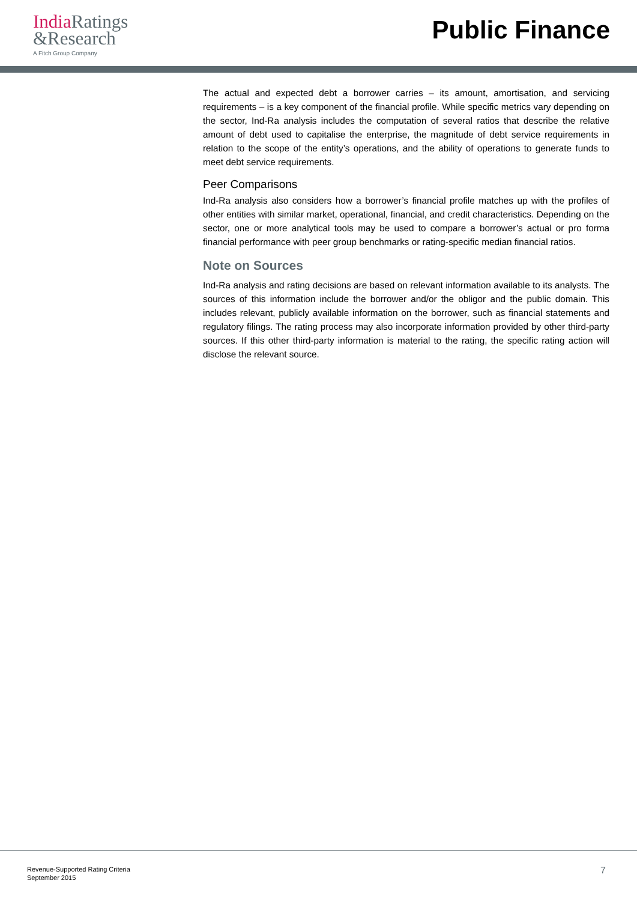India Ratings
&Research
A Fitch Group Company
Public Finance
The actual and expected debt a borrower carries – its amount, amortisation, and servicing requirements – is a key component of the financial profile. While specific metrics vary depending on the sector, Ind-Ra analysis includes the computation of several ratios that describe the relative amount of debt used to capitalise the enterprise, the magnitude of debt service requirements in relation to the scope of the entity’s operations, and the ability of operations to generate funds to meet debt service requirements.
Peer Comparisons
Ind-Ra analysis also considers how a borrower’s financial profile matches up with the profiles of other entities with similar market, operational, financial, and credit characteristics. Depending on the sector, one or more analytical tools may be used to compare a borrower’s actual or pro forma financial performance with peer group benchmarks or rating-specific median financial ratios.
Note on Sources
Ind-Ra analysis and rating decisions are based on relevant information available to its analysts. The sources of this information include the borrower and/or the obligor and the public domain. This includes relevant, publicly available information on the borrower, such as financial statements and regulatory filings. The rating process may also incorporate information provided by other third-party sources. If this other third-party information is material to the rating, the specific rating action will disclose the relevant source.
Revenue-Supported Rating Criteria
September 2015
7